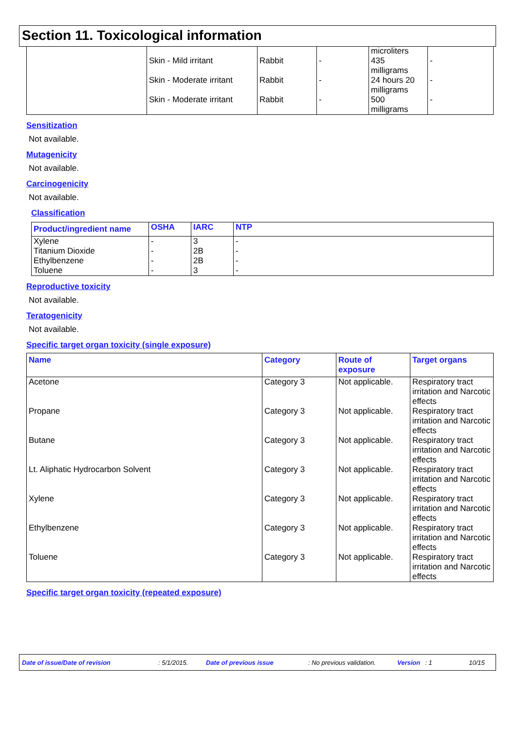Section 11. Toxicological information
| | Skin - Mild irritant Skin - Moderate irritant Skin - Moderate irritant | Rabbit Rabbit Rabbit | - - - | microliters 435 milligrams 24 hours 20 milligrams 500 milligrams | - - - |
Sensitization
Not available.
Mutagenicity
Not available.
Carcinogenicity
Not available.
Classification
| Product/ingredient name | OSHA | IARC | NTP |
| --- | --- | --- | --- |
| Xylene Titanium Dioxide Ethylbenzene Toluene | - - - - | 3 2B 2B 3 | - - - - |
Reproductive toxicity
Not available.
Teratogenicity
Not available.
Specific target organ toxicity (single exposure)
| Name | Category | Route of exposure | Target organs |
| --- | --- | --- | --- |
| Acetone | Category 3 | Not applicable. | Respiratory tract irritation and Narcotic effects |
| Propane | Category 3 | Not applicable. | Respiratory tract irritation and Narcotic effects |
| Butane | Category 3 | Not applicable. | Respiratory tract irritation and Narcotic effects |
| Lt. Aliphatic Hydrocarbon Solvent | Category 3 | Not applicable. | Respiratory tract irritation and Narcotic effects |
| Xylene | Category 3 | Not applicable. | Respiratory tract irritation and Narcotic effects |
| Ethylbenzene | Category 3 | Not applicable. | Respiratory tract irritation and Narcotic effects |
| Toluene | Category 3 | Not applicable. | Respiratory tract irritation and Narcotic effects |
Specific target organ toxicity (repeated exposure)
Date of issue/Date of revision: 5/1/2015. Date of previous issue: No previous validation. Version: 1 10/15